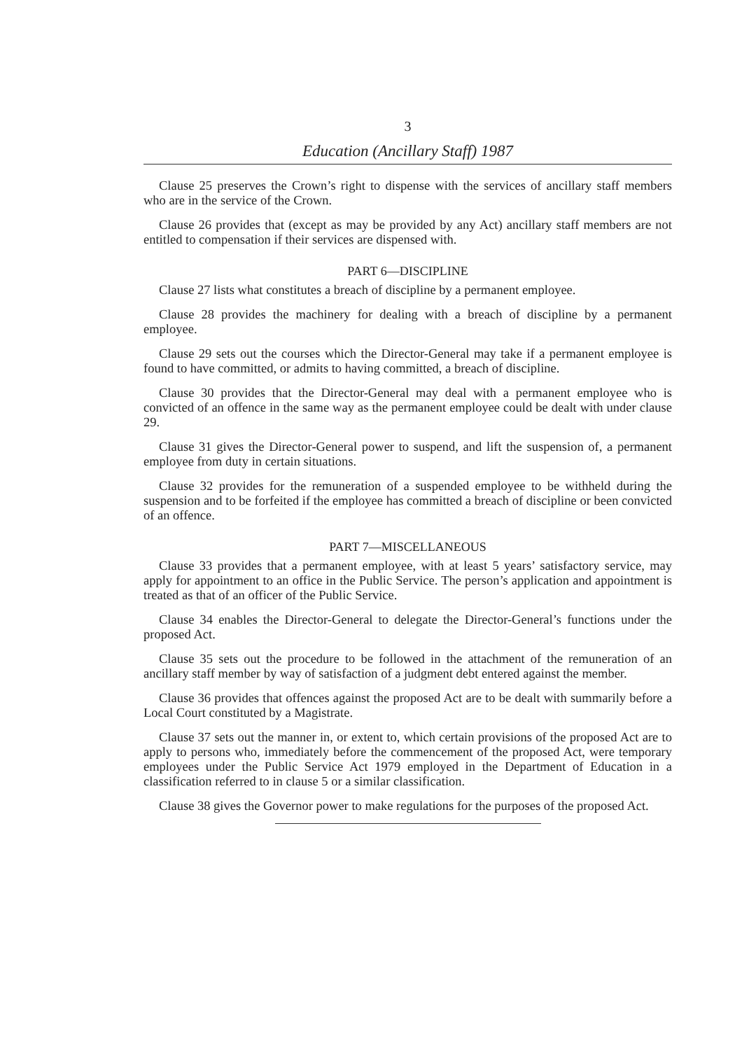3
Education (Ancillary Staff) 1987
Clause 25 preserves the Crown’s right to dispense with the services of ancillary staff members who are in the service of the Crown.
Clause 26 provides that (except as may be provided by any Act) ancillary staff members are not entitled to compensation if their services are dispensed with.
PART 6—DISCIPLINE
Clause 27 lists what constitutes a breach of discipline by a permanent employee.
Clause 28 provides the machinery for dealing with a breach of discipline by a permanent employee.
Clause 29 sets out the courses which the Director-General may take if a permanent employee is found to have committed, or admits to having committed, a breach of discipline.
Clause 30 provides that the Director-General may deal with a permanent employee who is convicted of an offence in the same way as the permanent employee could be dealt with under clause 29.
Clause 31 gives the Director-General power to suspend, and lift the suspension of, a permanent employee from duty in certain situations.
Clause 32 provides for the remuneration of a suspended employee to be withheld during the suspension and to be forfeited if the employee has committed a breach of discipline or been convicted of an offence.
PART 7—MISCELLANEOUS
Clause 33 provides that a permanent employee, with at least 5 years’ satisfactory service, may apply for appointment to an office in the Public Service. The person’s application and appointment is treated as that of an officer of the Public Service.
Clause 34 enables the Director-General to delegate the Director-General’s functions under the proposed Act.
Clause 35 sets out the procedure to be followed in the attachment of the remuneration of an ancillary staff member by way of satisfaction of a judgment debt entered against the member.
Clause 36 provides that offences against the proposed Act are to be dealt with summarily before a Local Court constituted by a Magistrate.
Clause 37 sets out the manner in, or extent to, which certain provisions of the proposed Act are to apply to persons who, immediately before the commencement of the proposed Act, were temporary employees under the Public Service Act 1979 employed in the Department of Education in a classification referred to in clause 5 or a similar classification.
Clause 38 gives the Governor power to make regulations for the purposes of the proposed Act.